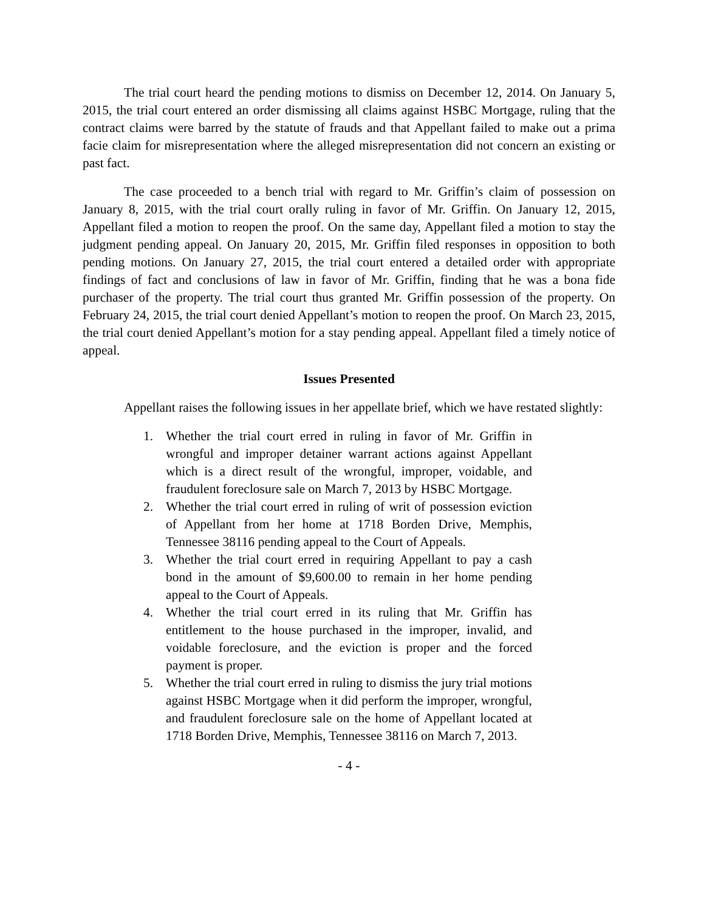The trial court heard the pending motions to dismiss on December 12, 2014. On January 5, 2015, the trial court entered an order dismissing all claims against HSBC Mortgage, ruling that the contract claims were barred by the statute of frauds and that Appellant failed to make out a prima facie claim for misrepresentation where the alleged misrepresentation did not concern an existing or past fact.
The case proceeded to a bench trial with regard to Mr. Griffin’s claim of possession on January 8, 2015, with the trial court orally ruling in favor of Mr. Griffin. On January 12, 2015, Appellant filed a motion to reopen the proof. On the same day, Appellant filed a motion to stay the judgment pending appeal. On January 20, 2015, Mr. Griffin filed responses in opposition to both pending motions. On January 27, 2015, the trial court entered a detailed order with appropriate findings of fact and conclusions of law in favor of Mr. Griffin, finding that he was a bona fide purchaser of the property. The trial court thus granted Mr. Griffin possession of the property. On February 24, 2015, the trial court denied Appellant’s motion to reopen the proof. On March 23, 2015, the trial court denied Appellant’s motion for a stay pending appeal. Appellant filed a timely notice of appeal.
Issues Presented
Appellant raises the following issues in her appellate brief, which we have restated slightly:
1. Whether the trial court erred in ruling in favor of Mr. Griffin in wrongful and improper detainer warrant actions against Appellant which is a direct result of the wrongful, improper, voidable, and fraudulent foreclosure sale on March 7, 2013 by HSBC Mortgage.
2. Whether the trial court erred in ruling of writ of possession eviction of Appellant from her home at 1718 Borden Drive, Memphis, Tennessee 38116 pending appeal to the Court of Appeals.
3. Whether the trial court erred in requiring Appellant to pay a cash bond in the amount of $9,600.00 to remain in her home pending appeal to the Court of Appeals.
4. Whether the trial court erred in its ruling that Mr. Griffin has entitlement to the house purchased in the improper, invalid, and voidable foreclosure, and the eviction is proper and the forced payment is proper.
5. Whether the trial court erred in ruling to dismiss the jury trial motions against HSBC Mortgage when it did perform the improper, wrongful, and fraudulent foreclosure sale on the home of Appellant located at 1718 Borden Drive, Memphis, Tennessee 38116 on March 7, 2013.
- 4 -